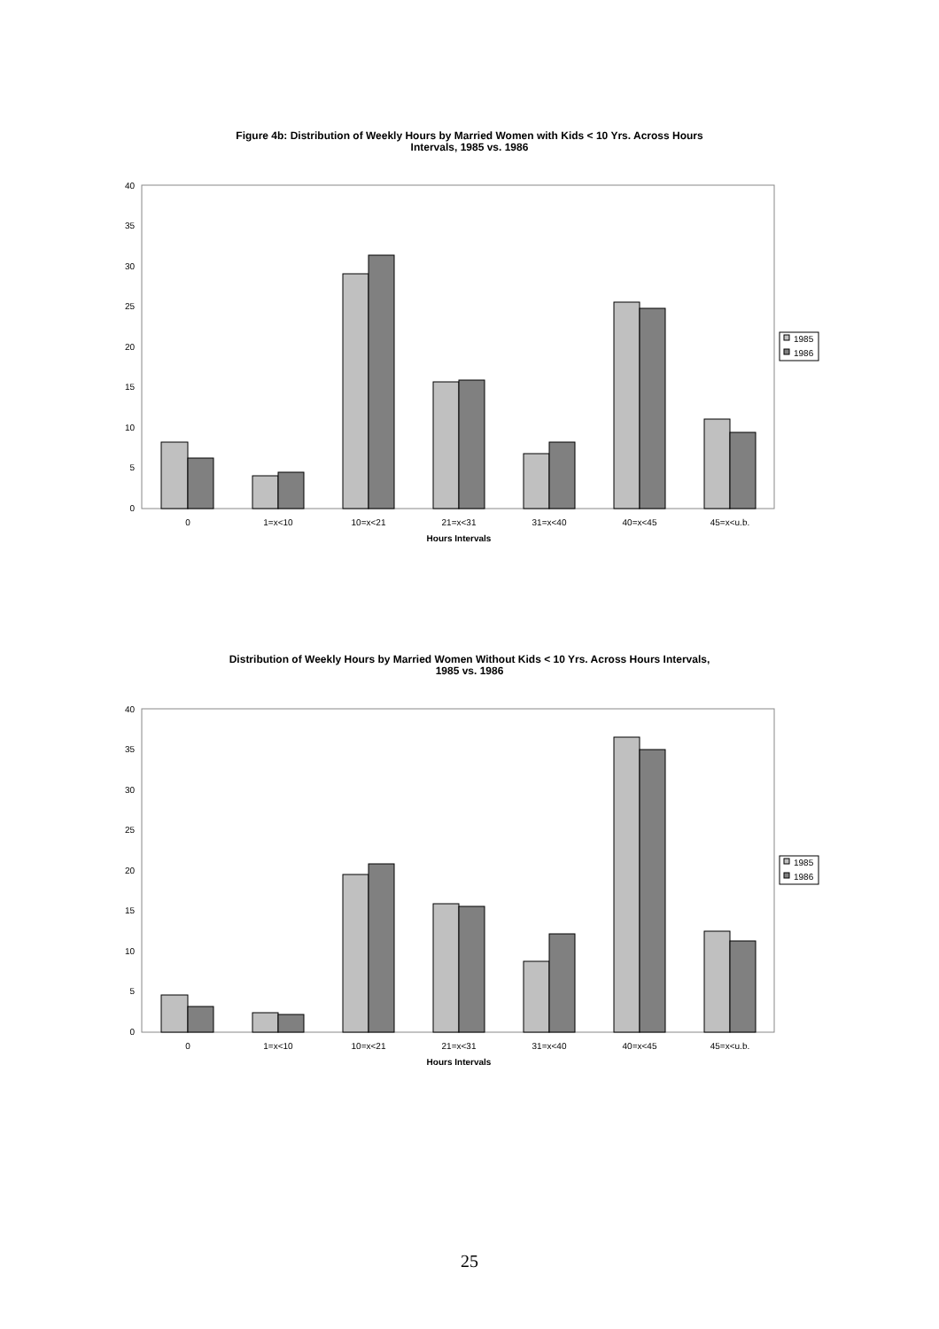Figure 4b: Distribution of Weekly Hours by Married Women with Kids < 10 Yrs. Across Hours
Intervals, 1985 vs. 1986
0
5
10
15
20
25
30
35
40
0
1=x<10
10=x<21
21=x<31
31=x<40
40=x<45
45=x<u.b.
Hours Intervals
1985
1986
Distribution of Weekly Hours by Married Women Without Kids < 10 Yrs. Across Hours Intervals,
1985 vs. 1986
0
5
10
15
20
25
30
35
40
0
1=x<10
10=x<21
21=x<31
31=x<40
40=x<45
45=x<u.b.
Hours Intervals
1985
1986
25